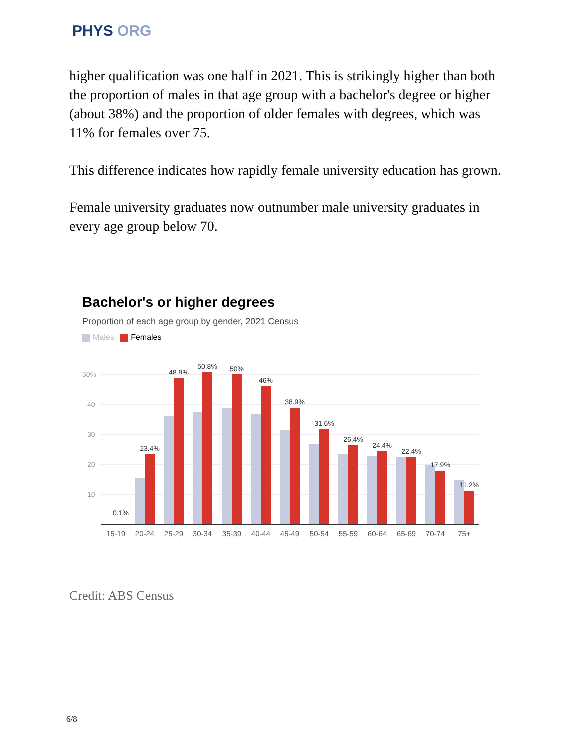PHYS ORG
higher qualification was one half in 2021. This is strikingly higher than both the proportion of males in that age group with a bachelor's degree or higher (about 38%) and the proportion of older females with degrees, which was 11% for females over 75.
This difference indicates how rapidly female university education has grown.
Female university graduates now outnumber male university graduates in every age group below 70.
Bachelor's or higher degrees
Proportion of each age group by gender, 2021 Census
Males Females
50%
40
30
20
10
0.1%
23.4%
48.9%
50.8%
50%
46%
38.9%
31.6%
26.4%
24.4%
22.4%
17.9%
11.2%
15-19
20-24
25-29
30-34
35-39
40-44
45-49
50-54
55-59
60-64
65-69
70-74
75+
Credit: ABS Census
6/8